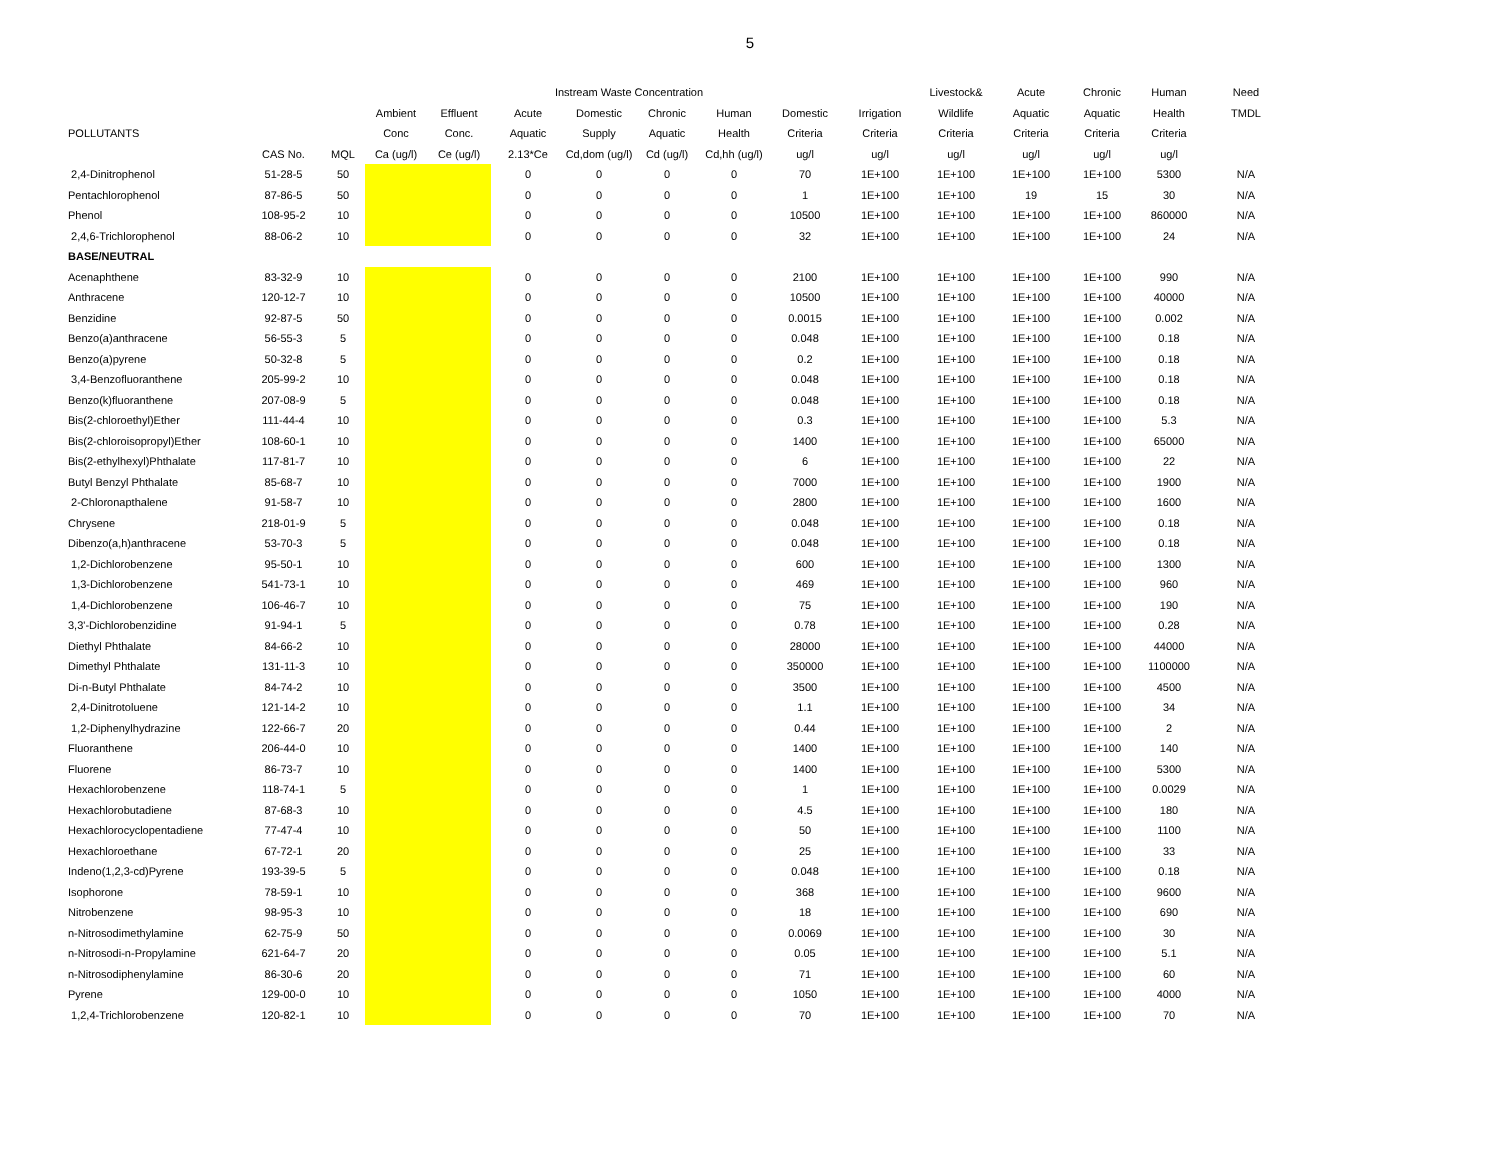5
| | | | | | Instream Waste Concentration | | | | | | Livestock& | Acute | Chronic | Human | Need |
| --- | --- | --- | --- | --- | --- | --- | --- | --- | --- | --- | --- | --- | --- | --- | --- |
| | | | Ambient | Effluent | Acute | Domestic | Chronic | Human | Domestic | Irrigation | Wildlife | Aquatic | Aquatic | Health | TMDL |
| POLLUTANTS | | | Conc | Conc. | Aquatic | Supply | Aquatic | Health | Criteria | Criteria | Criteria | Criteria | Criteria | Criteria | |
| | CAS No. | MQL | Ca (ug/l) | Ce (ug/l) | 2.13*Ce | Cd,dom (ug/l) | Cd (ug/l) | Cd,hh (ug/l) | ug/l | ug/l | ug/l | ug/l | ug/l | ug/l | |
| 2,4-Dinitrophenol | 51-28-5 | 50 | | | 0 | 0 | 0 | 0 | 70 | 1E+100 | 1E+100 | 1E+100 | 1E+100 | 5300 | N/A |
| Pentachlorophenol | 87-86-5 | 50 | | | 0 | 0 | 0 | 0 | 1 | 1E+100 | 1E+100 | 19 | 15 | 30 | N/A |
| Phenol | 108-95-2 | 10 | | | 0 | 0 | 0 | 0 | 10500 | 1E+100 | 1E+100 | 1E+100 | 1E+100 | 860000 | N/A |
| 2,4,6-Trichlorophenol | 88-06-2 | 10 | | | 0 | 0 | 0 | 0 | 32 | 1E+100 | 1E+100 | 1E+100 | 1E+100 | 24 | N/A |
| BASE/NEUTRAL | | | | | | | | | | | | | | | |
| Acenaphthene | 83-32-9 | 10 | | | 0 | 0 | 0 | 0 | 2100 | 1E+100 | 1E+100 | 1E+100 | 1E+100 | 990 | N/A |
| Anthracene | 120-12-7 | 10 | | | 0 | 0 | 0 | 0 | 10500 | 1E+100 | 1E+100 | 1E+100 | 1E+100 | 40000 | N/A |
| Benzidine | 92-87-5 | 50 | | | 0 | 0 | 0 | 0 | 0.0015 | 1E+100 | 1E+100 | 1E+100 | 1E+100 | 0.002 | N/A |
| Benzo(a)anthracene | 56-55-3 | 5 | | | 0 | 0 | 0 | 0 | 0.048 | 1E+100 | 1E+100 | 1E+100 | 1E+100 | 0.18 | N/A |
| Benzo(a)pyrene | 50-32-8 | 5 | | | 0 | 0 | 0 | 0 | 0.2 | 1E+100 | 1E+100 | 1E+100 | 1E+100 | 0.18 | N/A |
| 3,4-Benzofluoranthene | 205-99-2 | 10 | | | 0 | 0 | 0 | 0 | 0.048 | 1E+100 | 1E+100 | 1E+100 | 1E+100 | 0.18 | N/A |
| Benzo(k)fluoranthene | 207-08-9 | 5 | | | 0 | 0 | 0 | 0 | 0.048 | 1E+100 | 1E+100 | 1E+100 | 1E+100 | 0.18 | N/A |
| Bis(2-chloroethyl)Ether | 111-44-4 | 10 | | | 0 | 0 | 0 | 0 | 0.3 | 1E+100 | 1E+100 | 1E+100 | 1E+100 | 5.3 | N/A |
| Bis(2-chloroisopropyl)Ether | 108-60-1 | 10 | | | 0 | 0 | 0 | 0 | 1400 | 1E+100 | 1E+100 | 1E+100 | 1E+100 | 65000 | N/A |
| Bis(2-ethylhexyl)Phthalate | 117-81-7 | 10 | | | 0 | 0 | 0 | 0 | 6 | 1E+100 | 1E+100 | 1E+100 | 1E+100 | 22 | N/A |
| Butyl Benzyl Phthalate | 85-68-7 | 10 | | | 0 | 0 | 0 | 0 | 7000 | 1E+100 | 1E+100 | 1E+100 | 1E+100 | 1900 | N/A |
| 2-Chloronapthalene | 91-58-7 | 10 | | | 0 | 0 | 0 | 0 | 2800 | 1E+100 | 1E+100 | 1E+100 | 1E+100 | 1600 | N/A |
| Chrysene | 218-01-9 | 5 | | | 0 | 0 | 0 | 0 | 0.048 | 1E+100 | 1E+100 | 1E+100 | 1E+100 | 0.18 | N/A |
| Dibenzo(a,h)anthracene | 53-70-3 | 5 | | | 0 | 0 | 0 | 0 | 0.048 | 1E+100 | 1E+100 | 1E+100 | 1E+100 | 0.18 | N/A |
| 1,2-Dichlorobenzene | 95-50-1 | 10 | | | 0 | 0 | 0 | 0 | 600 | 1E+100 | 1E+100 | 1E+100 | 1E+100 | 1300 | N/A |
| 1,3-Dichlorobenzene | 541-73-1 | 10 | | | 0 | 0 | 0 | 0 | 469 | 1E+100 | 1E+100 | 1E+100 | 1E+100 | 960 | N/A |
| 1,4-Dichlorobenzene | 106-46-7 | 10 | | | 0 | 0 | 0 | 0 | 75 | 1E+100 | 1E+100 | 1E+100 | 1E+100 | 190 | N/A |
| 3,3'-Dichlorobenzidine | 91-94-1 | 5 | | | 0 | 0 | 0 | 0 | 0.78 | 1E+100 | 1E+100 | 1E+100 | 1E+100 | 0.28 | N/A |
| Diethyl Phthalate | 84-66-2 | 10 | | | 0 | 0 | 0 | 0 | 28000 | 1E+100 | 1E+100 | 1E+100 | 1E+100 | 44000 | N/A |
| Dimethyl Phthalate | 131-11-3 | 10 | | | 0 | 0 | 0 | 0 | 350000 | 1E+100 | 1E+100 | 1E+100 | 1E+100 | 1100000 | N/A |
| Di-n-Butyl Phthalate | 84-74-2 | 10 | | | 0 | 0 | 0 | 0 | 3500 | 1E+100 | 1E+100 | 1E+100 | 1E+100 | 4500 | N/A |
| 2,4-Dinitrotoluene | 121-14-2 | 10 | | | 0 | 0 | 0 | 0 | 1.1 | 1E+100 | 1E+100 | 1E+100 | 1E+100 | 34 | N/A |
| 1,2-Diphenylhydrazine | 122-66-7 | 20 | | | 0 | 0 | 0 | 0 | 0.44 | 1E+100 | 1E+100 | 1E+100 | 1E+100 | 2 | N/A |
| Fluoranthene | 206-44-0 | 10 | | | 0 | 0 | 0 | 0 | 1400 | 1E+100 | 1E+100 | 1E+100 | 1E+100 | 140 | N/A |
| Fluorene | 86-73-7 | 10 | | | 0 | 0 | 0 | 0 | 1400 | 1E+100 | 1E+100 | 1E+100 | 1E+100 | 5300 | N/A |
| Hexachlorobenzene | 118-74-1 | 5 | | | 0 | 0 | 0 | 0 | 1 | 1E+100 | 1E+100 | 1E+100 | 1E+100 | 0.0029 | N/A |
| Hexachlorobutadiene | 87-68-3 | 10 | | | 0 | 0 | 0 | 0 | 4.5 | 1E+100 | 1E+100 | 1E+100 | 1E+100 | 180 | N/A |
| Hexachlorocyclopentadiene | 77-47-4 | 10 | | | 0 | 0 | 0 | 0 | 50 | 1E+100 | 1E+100 | 1E+100 | 1E+100 | 1100 | N/A |
| Hexachloroethane | 67-72-1 | 20 | | | 0 | 0 | 0 | 0 | 25 | 1E+100 | 1E+100 | 1E+100 | 1E+100 | 33 | N/A |
| Indeno(1,2,3-cd)Pyrene | 193-39-5 | 5 | | | 0 | 0 | 0 | 0 | 0.048 | 1E+100 | 1E+100 | 1E+100 | 1E+100 | 0.18 | N/A |
| Isophorone | 78-59-1 | 10 | | | 0 | 0 | 0 | 0 | 368 | 1E+100 | 1E+100 | 1E+100 | 1E+100 | 9600 | N/A |
| Nitrobenzene | 98-95-3 | 10 | | | 0 | 0 | 0 | 0 | 18 | 1E+100 | 1E+100 | 1E+100 | 1E+100 | 690 | N/A |
| n-Nitrosodimethylamine | 62-75-9 | 50 | | | 0 | 0 | 0 | 0 | 0.0069 | 1E+100 | 1E+100 | 1E+100 | 1E+100 | 30 | N/A |
| n-Nitrosodi-n-Propylamine | 621-64-7 | 20 | | | 0 | 0 | 0 | 0 | 0.05 | 1E+100 | 1E+100 | 1E+100 | 1E+100 | 5.1 | N/A |
| n-Nitrosodiphenylamine | 86-30-6 | 20 | | | 0 | 0 | 0 | 0 | 71 | 1E+100 | 1E+100 | 1E+100 | 1E+100 | 60 | N/A |
| Pyrene | 129-00-0 | 10 | | | 0 | 0 | 0 | 0 | 1050 | 1E+100 | 1E+100 | 1E+100 | 1E+100 | 4000 | N/A |
| 1,2,4-Trichlorobenzene | 120-82-1 | 10 | | | 0 | 0 | 0 | 0 | 70 | 1E+100 | 1E+100 | 1E+100 | 1E+100 | 70 | N/A |